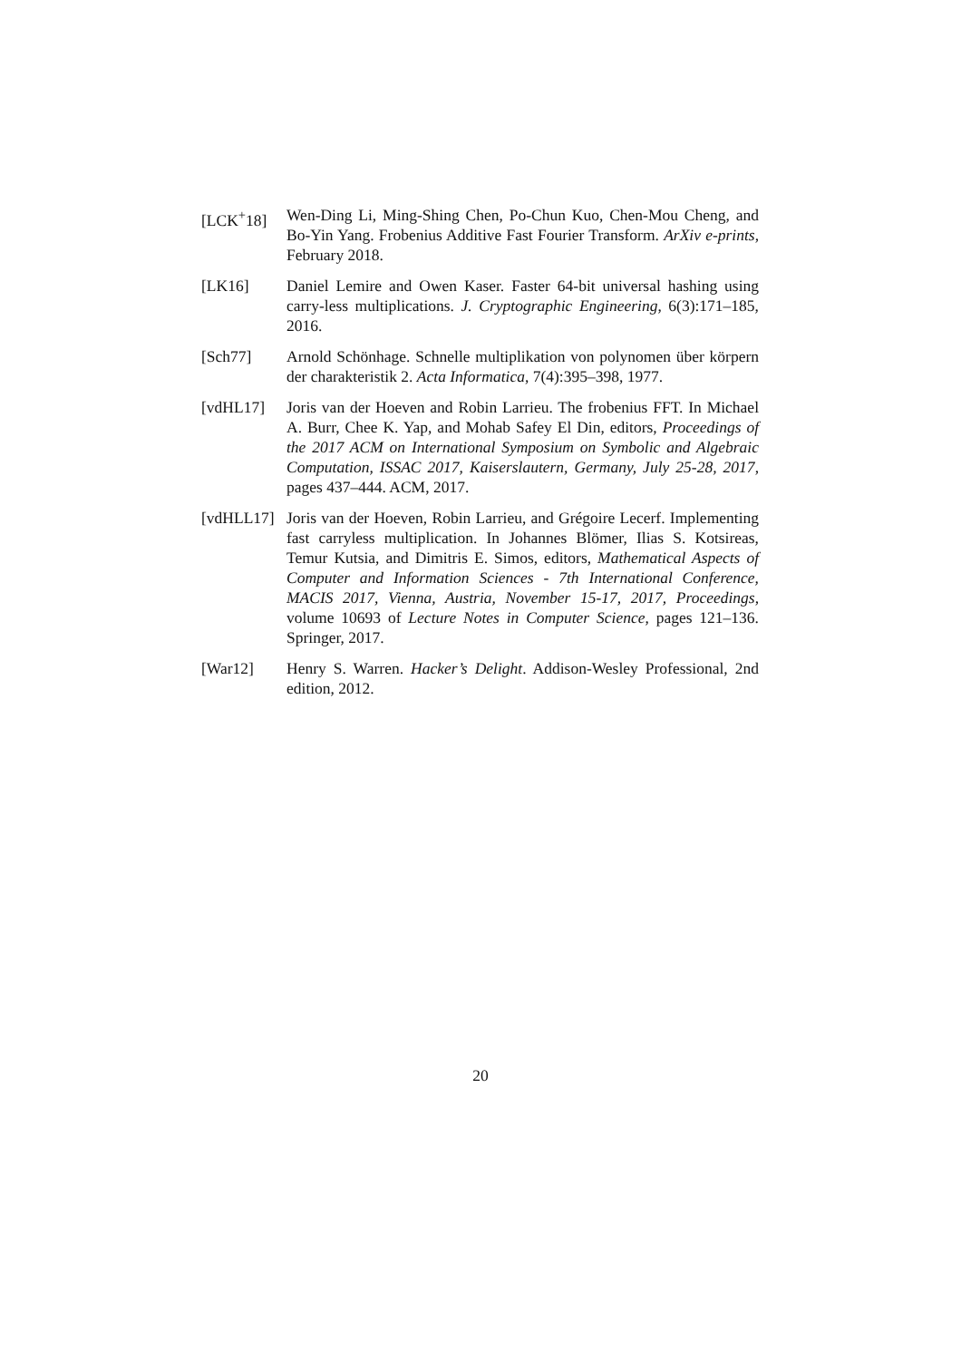[LCK<sup>+</sup>18] Wen-Ding Li, Ming-Shing Chen, Po-Chun Kuo, Chen-Mou Cheng, and Bo-Yin Yang. Frobenius Additive Fast Fourier Transform. ArXiv e-prints, February 2018.
[LK16] Daniel Lemire and Owen Kaser. Faster 64-bit universal hashing using carry-less multiplications. J. Cryptographic Engineering, 6(3):171–185, 2016.
[Sch77] Arnold Schönhage. Schnelle multiplikation von polynomen über körpern der charakteristik 2. Acta Informatica, 7(4):395–398, 1977.
[vdHL17] Joris van der Hoeven and Robin Larrieu. The frobenius FFT. In Michael A. Burr, Chee K. Yap, and Mohab Safey El Din, editors, Proceedings of the 2017 ACM on International Symposium on Symbolic and Algebraic Computation, ISSAC 2017, Kaiserslautern, Germany, July 25-28, 2017, pages 437–444. ACM, 2017.
[vdHLL17]
Joris van der Hoeven, Robin Larrieu, and Grégoire Lecerf. Implementing fast carryless multiplication. In Johannes Blömer, Ilias S. Kotsireas, Temur Kutsia, and Dimitris E. Simos, editors, Mathematical Aspects of Computer and Information Sciences - 7th International Conference, MACIS 2017, Vienna, Austria, November 15-17, 2017, Proceedings, volume 10693 of Lecture Notes in Computer Science, pages 121–136. Springer, 2017.
[War12] Henry S. Warren. Hacker’s Delight. Addison-Wesley Professional, 2nd edition, 2012.
20